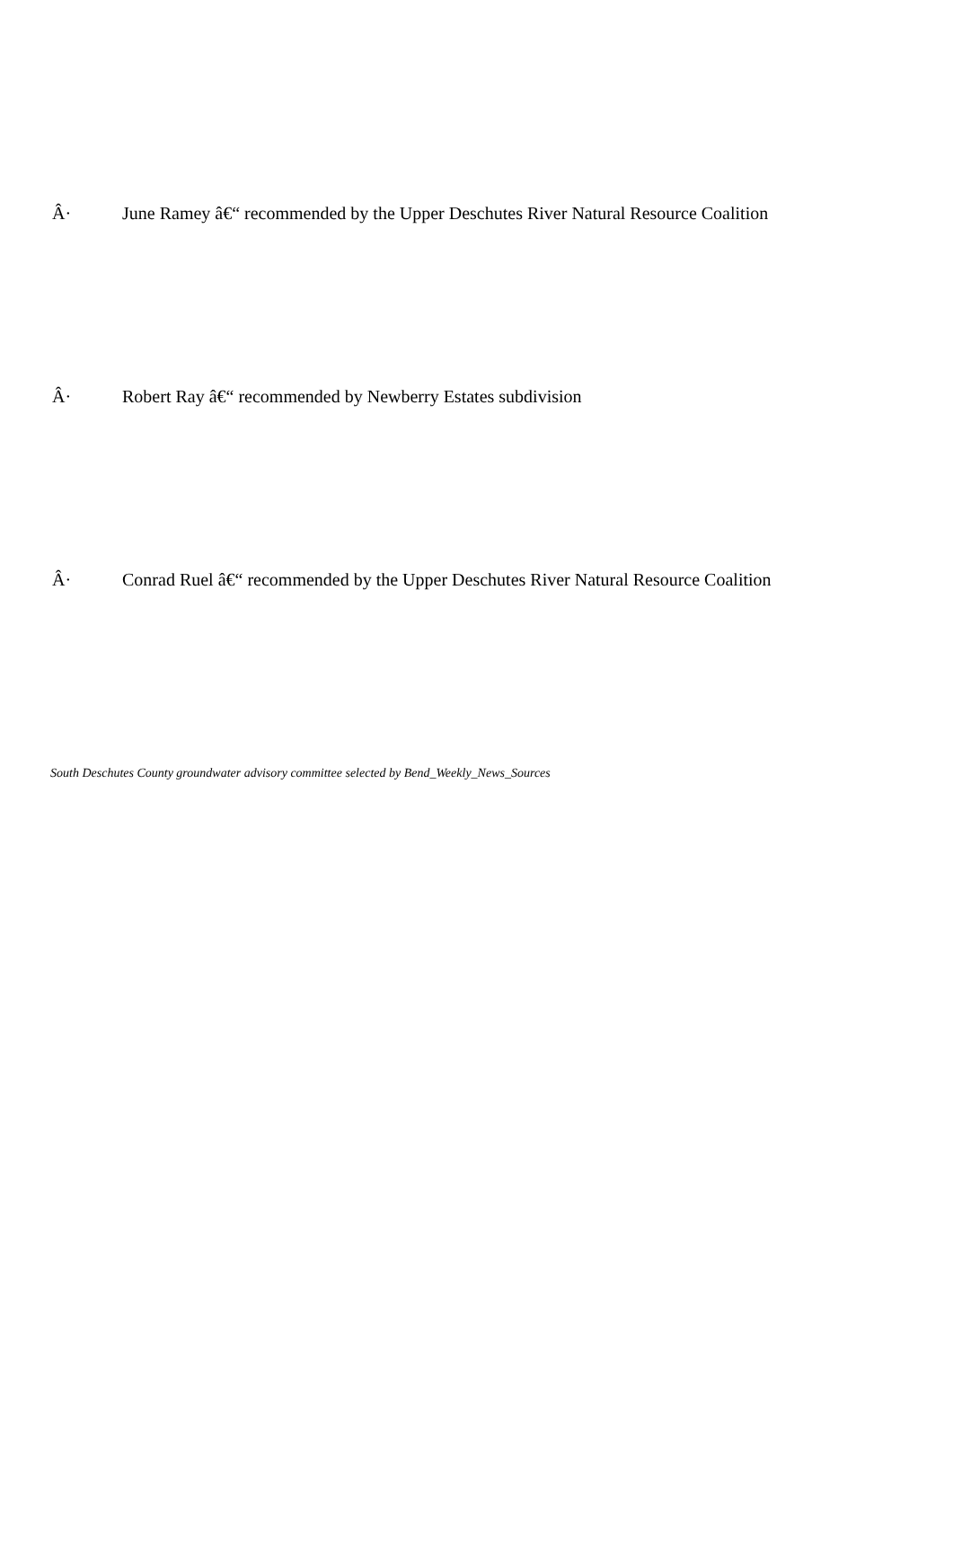Â· June Ramey â€“ recommended by the Upper Deschutes River Natural Resource Coalition
Â· Robert Ray â€“ recommended by Newberry Estates subdivision
Â· Conrad Ruel â€“ recommended by the Upper Deschutes River Natural Resource Coalition
South Deschutes County groundwater advisory committee selected by Bend_Weekly_News_Sources